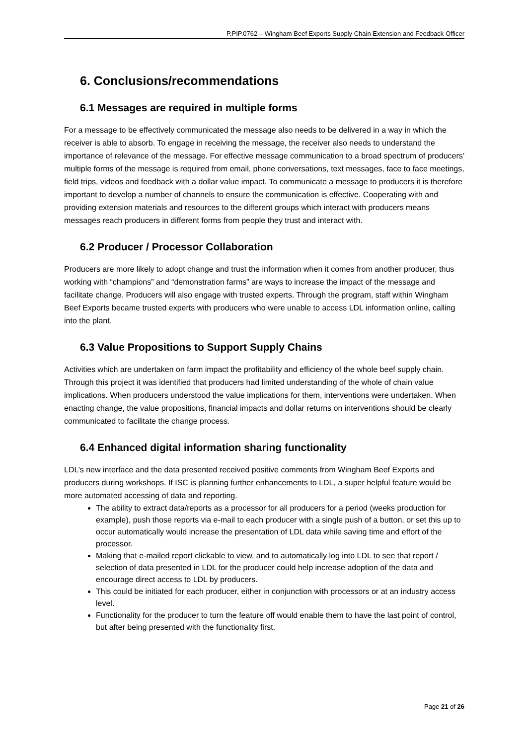P.PIP.0762 – Wingham Beef Exports Supply Chain Extension and Feedback Officer
6. Conclusions/recommendations
6.1 Messages are required in multiple forms
For a message to be effectively communicated the message also needs to be delivered in a way in which the receiver is able to absorb. To engage in receiving the message, the receiver also needs to understand the importance of relevance of the message. For effective message communication to a broad spectrum of producers’ multiple forms of the message is required from email, phone conversations, text messages, face to face meetings, field trips, videos and feedback with a dollar value impact. To communicate a message to producers it is therefore important to develop a number of channels to ensure the communication is effective. Cooperating with and providing extension materials and resources to the different groups which interact with producers means messages reach producers in different forms from people they trust and interact with.
6.2 Producer / Processor Collaboration
Producers are more likely to adopt change and trust the information when it comes from another producer, thus working with “champions” and “demonstration farms” are ways to increase the impact of the message and facilitate change. Producers will also engage with trusted experts. Through the program, staff within Wingham Beef Exports became trusted experts with producers who were unable to access LDL information online, calling into the plant.
6.3 Value Propositions to Support Supply Chains
Activities which are undertaken on farm impact the profitability and efficiency of the whole beef supply chain. Through this project it was identified that producers had limited understanding of the whole of chain value implications. When producers understood the value implications for them, interventions were undertaken. When enacting change, the value propositions, financial impacts and dollar returns on interventions should be clearly communicated to facilitate the change process.
6.4 Enhanced digital information sharing functionality
LDL’s new interface and the data presented received positive comments from Wingham Beef Exports and producers during workshops. If ISC is planning further enhancements to LDL, a super helpful feature would be more automated accessing of data and reporting.
The ability to extract data/reports as a processor for all producers for a period (weeks production for example), push those reports via e-mail to each producer with a single push of a button, or set this up to occur automatically would increase the presentation of LDL data while saving time and effort of the processor.
Making that e-mailed report clickable to view, and to automatically log into LDL to see that report / selection of data presented in LDL for the producer could help increase adoption of the data and encourage direct access to LDL by producers.
This could be initiated for each producer, either in conjunction with processors or at an industry access level.
Functionality for the producer to turn the feature off would enable them to have the last point of control, but after being presented with the functionality first.
Page 21 of 26